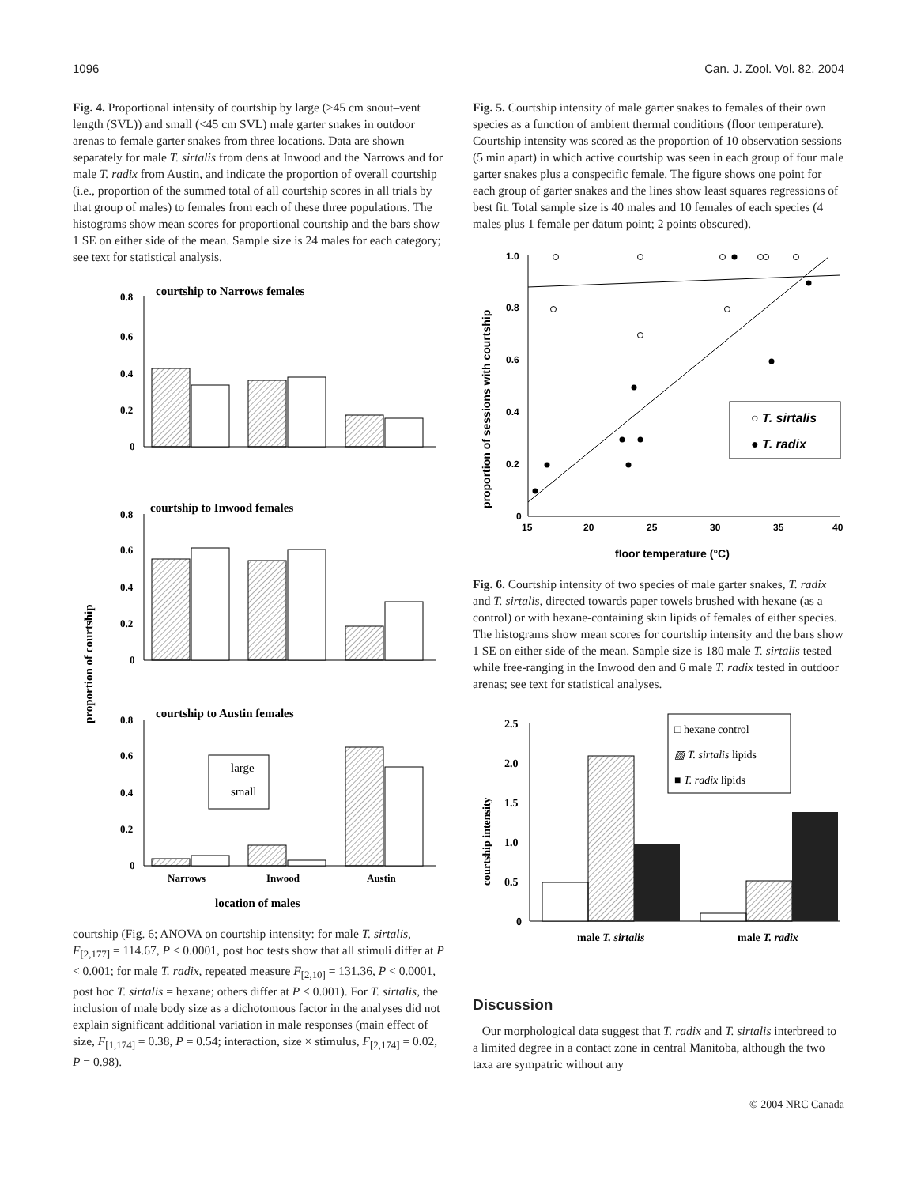1096 Can. J. Zool. Vol. 82, 2004
Fig. 4. Proportional intensity of courtship by large (>45 cm snout–vent length (SVL)) and small (<45 cm SVL) male garter snakes in outdoor arenas to female garter snakes from three locations. Data are shown separately for male T. sirtalis from dens at Inwood and the Narrows and for male T. radix from Austin, and indicate the proportion of overall courtship (i.e., proportion of the summed total of all courtship scores in all trials by that group of males) to females from each of these three populations. The histograms show mean scores for proportional courtship and the bars show 1 SE on either side of the mean. Sample size is 24 males for each category; see text for statistical analysis.
courtship to Narrows females
0.8
0.6
0.4
0.2
0
courtship to Inwood females
0.8
0.6
0.4
0.2
0
proportion of courtship
courtship to Austin females
0.8
0.6
0.4
0.2
0
large
small
Narrows
Inwood
Austin
location of males
courtship (Fig. 6; ANOVA on courtship intensity: for male T. sirtalis, F<sub>[2,177]</sub> = 114.67, P < 0.0001, post hoc tests show that all stimuli differ at P < 0.001; for male T. radix, repeated measure F<sub>[2,10]</sub> = 131.36, P < 0.0001, post hoc T. sirtalis = hexane; others differ at P < 0.001). For T. sirtalis, the inclusion of male body size as a dichotomous factor in the analyses did not explain significant additional variation in male responses (main effect of size, F<sub>[1,174]</sub> = 0.38, P = 0.54; interaction, size × stimulus, F<sub>[2,174]</sub> = 0.02, P = 0.98).
Fig. 5. Courtship intensity of male garter snakes to females of their own species as a function of ambient thermal conditions (floor temperature). Courtship intensity was scored as the proportion of 10 observation sessions (5 min apart) in which active courtship was seen in each group of four male garter snakes plus a conspecific female. The figure shows one point for each group of garter snakes and the lines show least squares regressions of best fit. Total sample size is 40 males and 10 females of each species (4 males plus 1 female per datum point; 2 points obscured).
1.0
0.8
0.6
0.4
0.2
0
15
20
25
30
35
40
○ T. sirtalis
● T. radix
proportion of sessions with courtship
floor temperature (°C)
Fig. 6. Courtship intensity of two species of male garter snakes, T. radix and T. sirtalis, directed towards paper towels brushed with hexane (as a control) or with hexane-containing skin lipids of females of either species. The histograms show mean scores for courtship intensity and the bars show 1 SE on either side of the mean. Sample size is 180 male T. sirtalis tested while free-ranging in the Inwood den and 6 male T. radix tested in outdoor arenas; see text for statistical analyses.
2.5
2.0
1.5
1.0
0.5
0
□ hexane control
▨ T. sirtalis lipids
■ T. radix lipids
courtship intensity
male T. sirtalis
male T. radix
Discussion
Our morphological data suggest that T. radix and T. sirtalis interbreed to a limited degree in a contact zone in central Manitoba, although the two taxa are sympatric without any
© 2004 NRC Canada